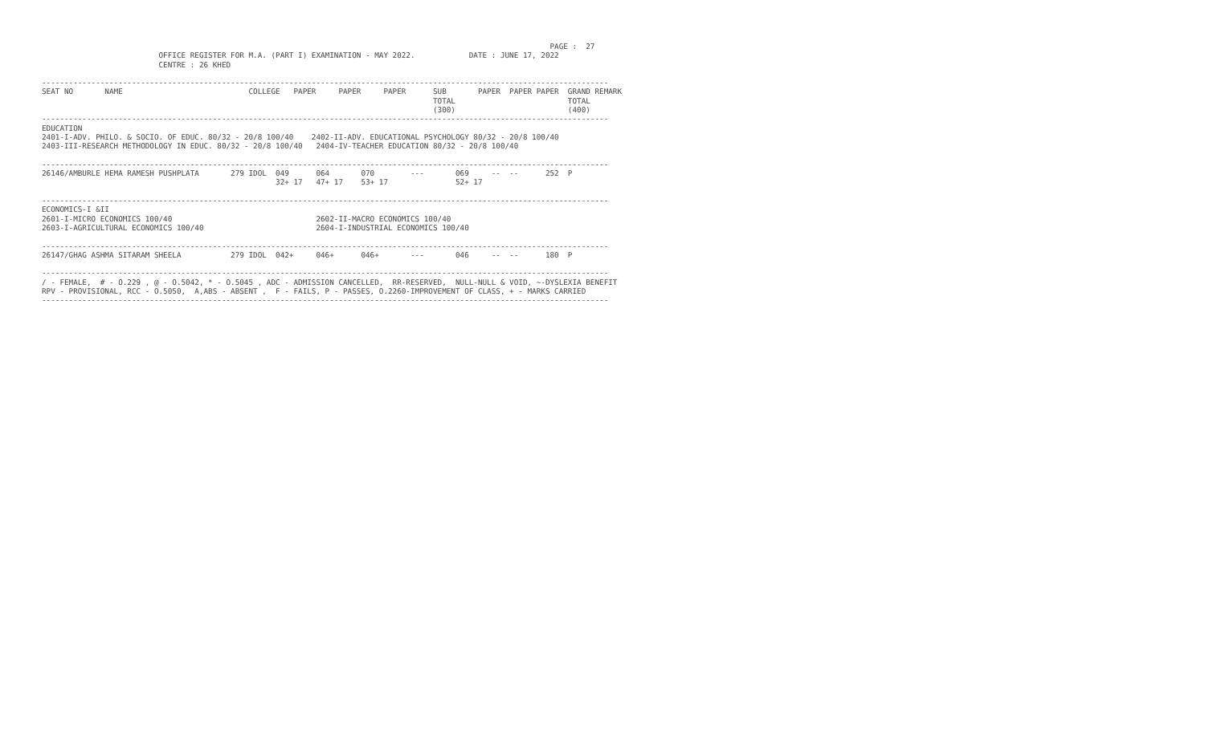PAGE :  27
                          OFFICE REGISTER FOR M.A. (PART I) EXAMINATION - MAY 2022.            DATE : JUNE 17, 2022
                          CENTRE : 26 KHED

------------------------------------------------------------------------------------------------------------------------------
SEAT NO       NAME                            COLLEGE   PAPER     PAPER     PAPER      SUB       PAPER  PAPER PAPER  GRAND REMARK
                                                                                       TOTAL                         TOTAL
                                                                                       (300)                         (400)
------------------------------------------------------------------------------------------------------------------------------
EDUCATION
2401-I-ADV. PHILO. & SOCIO. OF EDUC. 80/32 - 20/8 100/40    2402-II-ADV. EDUCATIONAL PSYCHOLOGY 80/32 - 20/8 100/40
2403-III-RESEARCH METHODOLOGY IN EDUC. 80/32 - 20/8 100/40   2404-IV-TEACHER EDUCATION 80/32 - 20/8 100/40

------------------------------------------------------------------------------------------------------------------------------
26146/AMBURLE HEMA RAMESH PUSHPLATA       279 IDOL  049      064       070        ---       069     --  --      252  P
                                                    32+ 17   47+ 17    53+ 17               52+ 17

------------------------------------------------------------------------------------------------------------------------------
ECONOMICS-I &II
2601-I-MICRO ECONOMICS 100/40                                2602-II-MACRO ECONOMICS 100/40
2603-I-AGRICULTURAL ECONOMICS 100/40                         2604-I-INDUSTRIAL ECONOMICS 100/40

------------------------------------------------------------------------------------------------------------------------------
26147/GHAG ASHMA SITARAM SHEELA           279 IDOL  042+     046+      046+       ---       046     --  --      180  P

------------------------------------------------------------------------------------------------------------------------------
/ - FEMALE,  # - O.229 , @ - O.5042, * - O.5045 , ADC - ADMISSION CANCELLED,  RR-RESERVED,  NULL-NULL & VOID, ~-DYSLEXIA BENEFIT
RPV - PROVISIONAL, RCC - O.5050,  A,ABS - ABSENT ,  F - FAILS, P - PASSES, O.2260-IMPROVEMENT OF CLASS, + - MARKS CARRIED
------------------------------------------------------------------------------------------------------------------------------